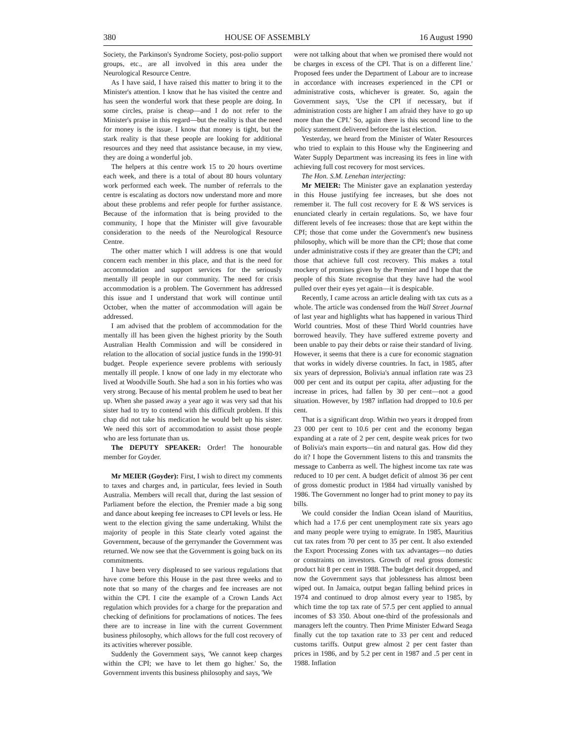380 HOUSE OF ASSEMBLY 16 August 1990
Society, the Parkinson's Syndrome Society, post-polio support groups, etc., are all involved in this area under the Neurological Resource Centre.
As I have said, I have raised this matter to bring it to the Minister's attention. I know that he has visited the centre and has seen the wonderful work that these people are doing. In some circles, praise is cheap—and I do not refer to the Minister's praise in this regard—but the reality is that the need for money is the issue. I know that money is tight, but the stark reality is that these people are looking for additional resources and they need that assistance because, in my view, they are doing a wonderful job.
The helpers at this centre work 15 to 20 hours overtime each week, and there is a total of about 80 hours voluntary work performed each week. The number of referrals to the centre is escalating as doctors now understand more and more about these problems and refer people for further assistance. Because of the information that is being provided to the community, I hope that the Minister will give favourable consideration to the needs of the Neurological Resource Centre.
The other matter which I will address is one that would concern each member in this place, and that is the need for accommodation and support services for the seriously mentally ill people in our community. The need for crisis accommodation is a problem. The Government has addressed this issue and I understand that work will continue until October, when the matter of accommodation will again be addressed.
I am advised that the problem of accommodation for the mentally ill has been given the highest priority by the South Australian Health Commission and will be considered in relation to the allocation of social justice funds in the 1990-91 budget. People experience severe problems with seriously mentally ill people. I know of one lady in my electorate who lived at Woodville South. She had a son in his forties who was very strong. Because of his mental problem he used to beat her up. When she passed away a year ago it was very sad that his sister had to try to contend with this difficult problem. If this chap did not take his medication he would belt up his sister. We need this sort of accommodation to assist those people who are less fortunate than us.
The DEPUTY SPEAKER: Order! The honourable member for Goyder.
Mr MEIER (Goyder): First, I wish to direct my comments to taxes and charges and, in particular, fees levied in South Australia. Members will recall that, during the last session of Parliament before the election, the Premier made a big song and dance about keeping fee increases to CPI levels or less. He went to the election giving the same undertaking. Whilst the majority of people in this State clearly voted against the Government, because of the gerrymander the Government was returned. We now see that the Government is going back on its commitments.
I have been very displeased to see various regulations that have come before this House in the past three weeks and to note that so many of the charges and fee increases are not within the CPI. I cite the example of a Crown Lands Act regulation which provides for a charge for the preparation and checking of definitions for proclamations of notices. The fees there are to increase in line with the current Government business philosophy, which allows for the full cost recovery of its activities wherever possible.
Suddenly the Government says, 'We cannot keep charges within the CPI; we have to let them go higher.' So, the Government invents this business philosophy and says, 'We
were not talking about that when we promised there would not be charges in excess of the CPI. That is on a different line.' Proposed fees under the Department of Labour are to increase in accordance with increases experienced in the CPI or administrative costs, whichever is greater. So, again the Government says, 'Use the CPI if necessary, but if administration costs are higher I am afraid they have to go up more than the CPI.' So, again there is this second line to the policy statement delivered before the last election.
Yesterday, we heard from the Minister of Water Resources who tried to explain to this House why the Engineering and Water Supply Department was increasing its fees in line with achieving full cost recovery for most services.
The Hon. S.M. Lenehan interjecting:
Mr MEIER: The Minister gave an explanation yesterday in this House justifying fee increases, but she does not remember it. The full cost recovery for E & WS services is enunciated clearly in certain regulations. So, we have four different levels of fee increases: those that are kept within the CPI; those that come under the Government's new business philosophy, which will be more than the CPI; those that come under administrative costs if they are greater than the CPI; and those that achieve full cost recovery. This makes a total mockery of promises given by the Premier and I hope that the people of this State recognise that they have had the wool pulled over their eyes yet again—it is despicable.
Recently, I came across an article dealing with tax cuts as a whole. The article was condensed from the Wall Street Journal of last year and highlights what has happened in various Third World countries. Most of these Third World countries have borrowed heavily. They have suffered extreme poverty and been unable to pay their debts or raise their standard of living. However, it seems that there is a cure for economic stagnation that works in widely diverse countries. In fact, in 1985, after six years of depression, Bolivia's annual inflation rate was 23 000 per cent and its output per capita, after adjusting for the increase in prices, had fallen by 30 per cent—not a good situation. However, by 1987 inflation had dropped to 10.6 per cent.
That is a significant drop. Within two years it dropped from 23 000 per cent to 10.6 per cent and the economy began expanding at a rate of 2 per cent, despite weak prices for two of Bolivia's main exports—tin and natural gas. How did they do it? I hope the Government listens to this and transmits the message to Canberra as well. The highest income tax rate was reduced to 10 per cent. A budget deficit of almost 36 per cent of gross domestic product in 1984 had virtually vanished by 1986. The Government no longer had to print money to pay its bills.
We could consider the Indian Ocean island of Mauritius, which had a 17.6 per cent unemployment rate six years ago and many people were trying to emigrate. In 1985, Mauritius cut tax rates from 70 per cent to 35 per cent. It also extended the Export Processing Zones with tax advantages—no duties or constraints on investors. Growth of real gross domestic product hit 8 per cent in 1988. The budget deficit dropped, and now the Government says that joblessness has almost been wiped out. In Jamaica, output began falling behind prices in 1974 and continued to drop almost every year to 1985, by which time the top tax rate of 57.5 per cent applied to annual incomes of $3 350. About one-third of the professionals and managers left the country. Then Prime Minister Edward Seaga finally cut the top taxation rate to 33 per cent and reduced customs tariffs. Output grew almost 2 per cent faster than prices in 1986, and by 5.2 per cent in 1987 and .5 per cent in 1988. Inflation